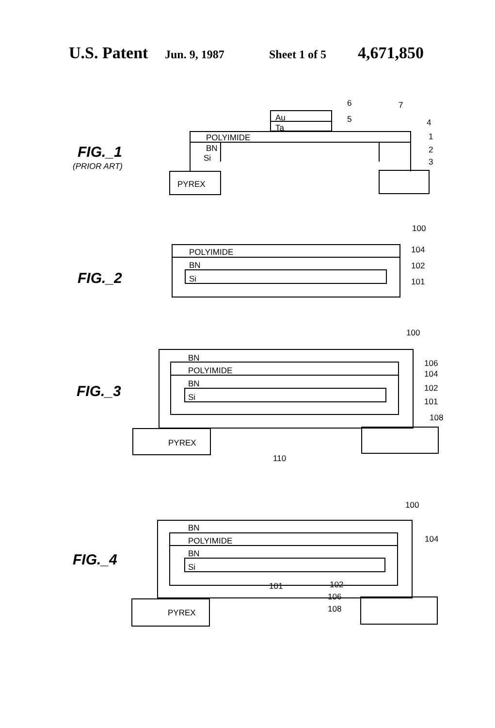U.S. Patent
Jun. 9, 1987 Sheet 1 of 5
4,671,850
FIG._1
(PRIOR ART)
FIG._2
FIG._3
FIG._4
Au
Ta
POLYIMIDE
BN
Si
PYREX
6
7
5
4
1
2
3
POLYIMIDE
BN
Si
100
104
102
101
BN
POLYIMIDE
BN
Si
PYREX
110
100
106
104
102
101
108
BN
POLYIMIDE
BN
Si
PYREX
101
102
106
108
100
104